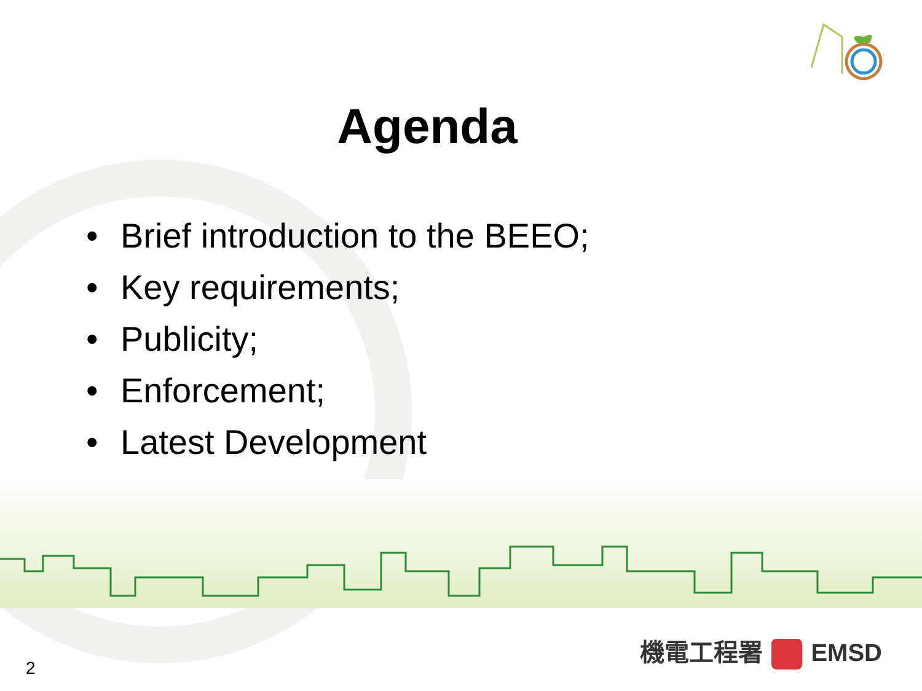Agenda
• Brief introduction to the BEEO;
• Key requirements;
• Publicity;
• Enforcement;
• Latest Development
機電工程署 EMSD
2